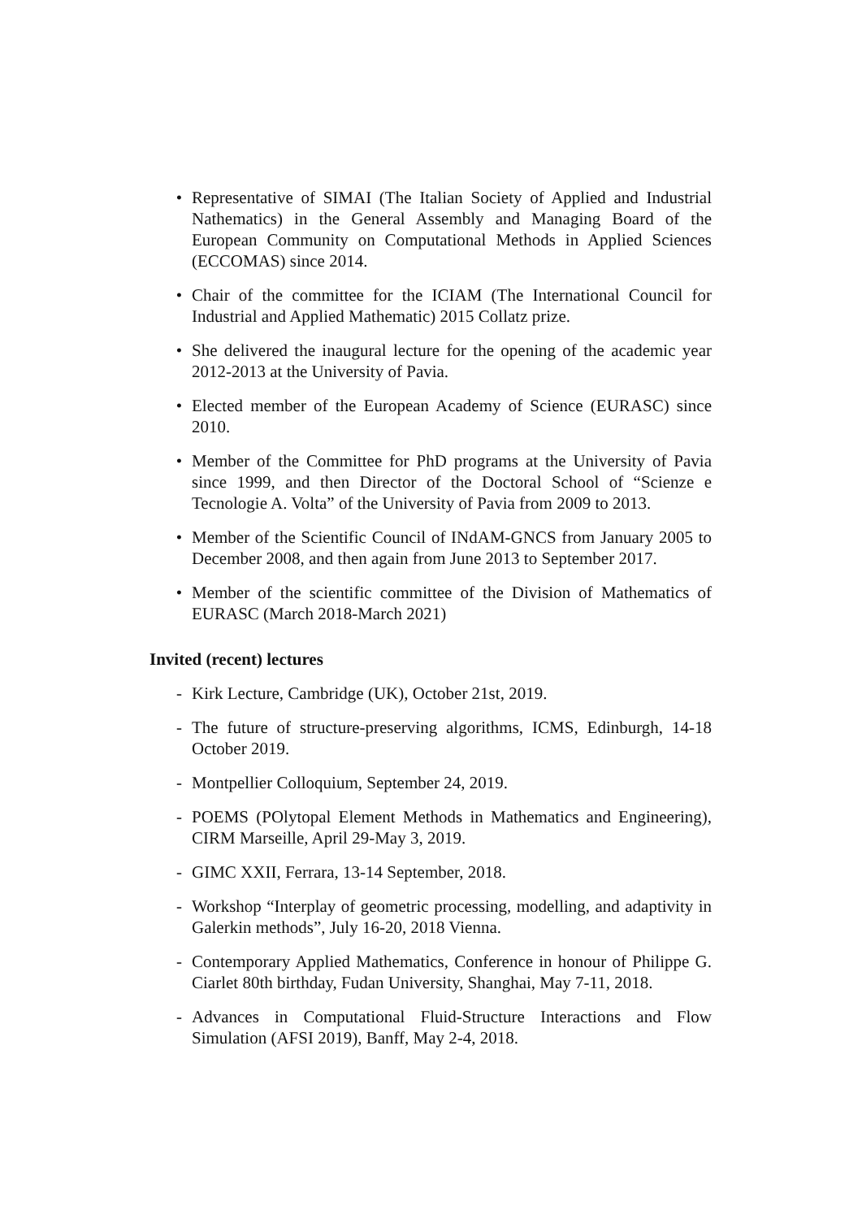• Representative of SIMAI (The Italian Society of Applied and Industrial Nathematics) in the General Assembly and Managing Board of the European Community on Computational Methods in Applied Sciences (ECCOMAS) since 2014.
• Chair of the committee for the ICIAM (The International Council for Industrial and Applied Mathematic) 2015 Collatz prize.
• She delivered the inaugural lecture for the opening of the academic year 2012-2013 at the University of Pavia.
• Elected member of the European Academy of Science (EURASC) since 2010.
• Member of the Committee for PhD programs at the University of Pavia since 1999, and then Director of the Doctoral School of “Scienze e Tecnologie A. Volta” of the University of Pavia from 2009 to 2013.
• Member of the Scientific Council of INdAM-GNCS from January 2005 to December 2008, and then again from June 2013 to September 2017.
• Member of the scientific committee of the Division of Mathematics of EURASC (March 2018-March 2021)
Invited (recent) lectures
- Kirk Lecture, Cambridge (UK), October 21st, 2019.
- The future of structure-preserving algorithms, ICMS, Edinburgh, 14-18 October 2019.
- Montpellier Colloquium, September 24, 2019.
- POEMS (POlytopal Element Methods in Mathematics and Engineering), CIRM Marseille, April 29-May 3, 2019.
- GIMC XXII, Ferrara, 13-14 September, 2018.
- Workshop “Interplay of geometric processing, modelling, and adaptivity in Galerkin methods”, July 16-20, 2018 Vienna.
- Contemporary Applied Mathematics, Conference in honour of Philippe G. Ciarlet 80th birthday, Fudan University, Shanghai, May 7-11, 2018.
- Advances in Computational Fluid-Structure Interactions and Flow Simulation (AFSI 2019), Banff, May 2-4, 2018.